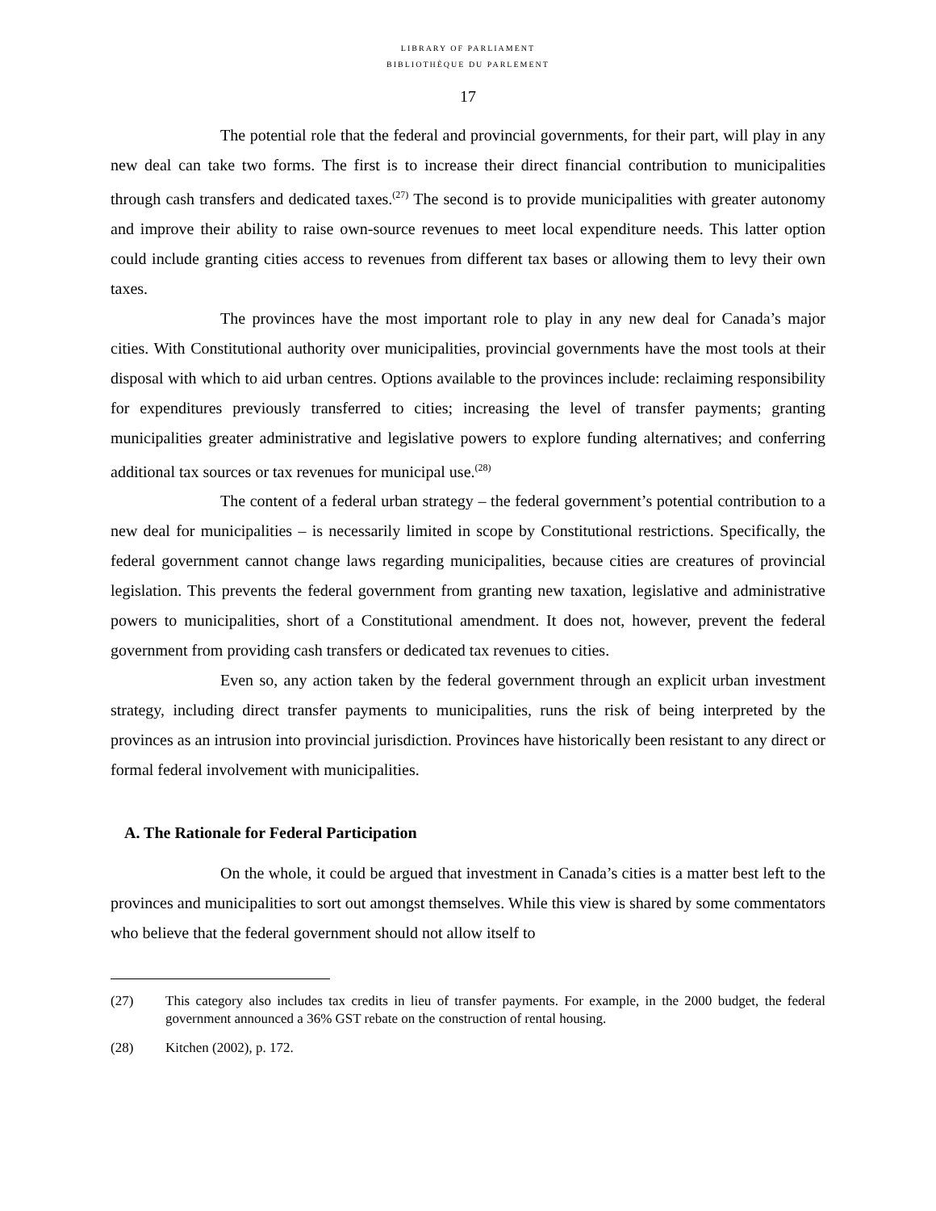LIBRARY OF PARLIAMENT
BIBLIOTHÈQUE DU PARLEMENT
17
The potential role that the federal and provincial governments, for their part, will play in any new deal can take two forms. The first is to increase their direct financial contribution to municipalities through cash transfers and dedicated taxes.<sup>(27)</sup> The second is to provide municipalities with greater autonomy and improve their ability to raise own-source revenues to meet local expenditure needs. This latter option could include granting cities access to revenues from different tax bases or allowing them to levy their own taxes.
The provinces have the most important role to play in any new deal for Canada’s major cities. With Constitutional authority over municipalities, provincial governments have the most tools at their disposal with which to aid urban centres. Options available to the provinces include: reclaiming responsibility for expenditures previously transferred to cities; increasing the level of transfer payments; granting municipalities greater administrative and legislative powers to explore funding alternatives; and conferring additional tax sources or tax revenues for municipal use.<sup>(28)</sup>
The content of a federal urban strategy – the federal government’s potential contribution to a new deal for municipalities – is necessarily limited in scope by Constitutional restrictions. Specifically, the federal government cannot change laws regarding municipalities, because cities are creatures of provincial legislation. This prevents the federal government from granting new taxation, legislative and administrative powers to municipalities, short of a Constitutional amendment. It does not, however, prevent the federal government from providing cash transfers or dedicated tax revenues to cities.
Even so, any action taken by the federal government through an explicit urban investment strategy, including direct transfer payments to municipalities, runs the risk of being interpreted by the provinces as an intrusion into provincial jurisdiction. Provinces have historically been resistant to any direct or formal federal involvement with municipalities.
A. The Rationale for Federal Participation
On the whole, it could be argued that investment in Canada’s cities is a matter best left to the provinces and municipalities to sort out amongst themselves. While this view is shared by some commentators who believe that the federal government should not allow itself to
(27) This category also includes tax credits in lieu of transfer payments. For example, in the 2000 budget, the federal government announced a 36% GST rebate on the construction of rental housing.
(28) Kitchen (2002), p. 172.